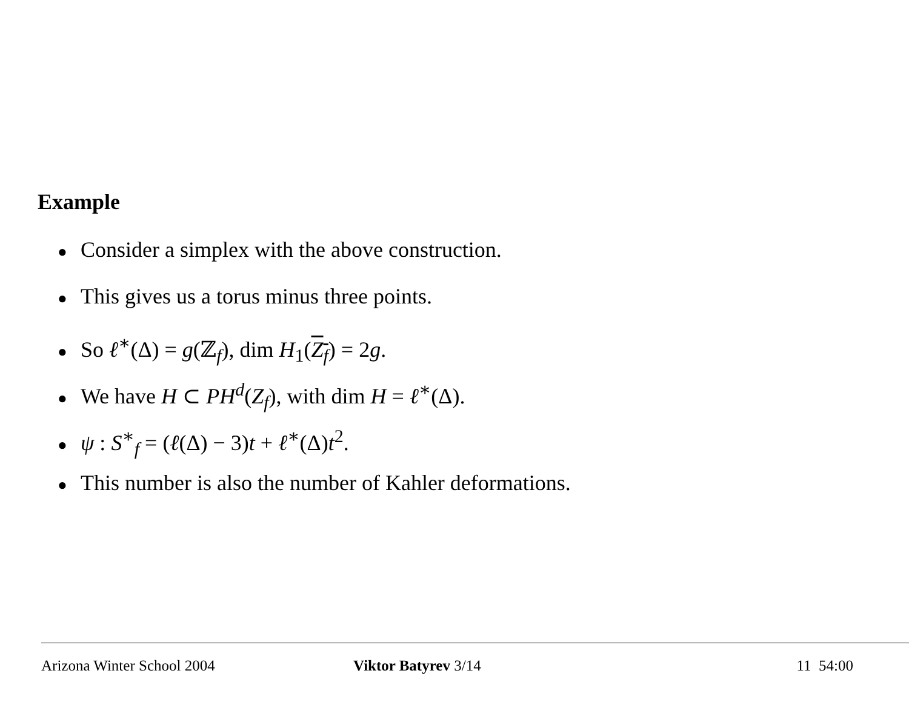Example
● Consider a simplex with the above construction.
● This gives us a torus minus three points.
● So ℓ<sup>∗</sup>(Δ) = g(ℤ<sub>f</sub>), dim H<sub>1</sub>(Z<sub>f</sub>) = 2g.
● We have H ⊂ PH<sup>d</sup>(Z<sub>f</sub>), with dim H = ℓ<sup>∗</sup>(Δ).
● ψ : S<sup>∗</sup><sub>f</sub> = (ℓ(Δ) − 3)t + ℓ<sup>∗</sup>(Δ)t<sup>2</sup>.
● This number is also the number of Kahler deformations.
Arizona Winter School 2004 Viktor Batyrev 3/14 11 54:00